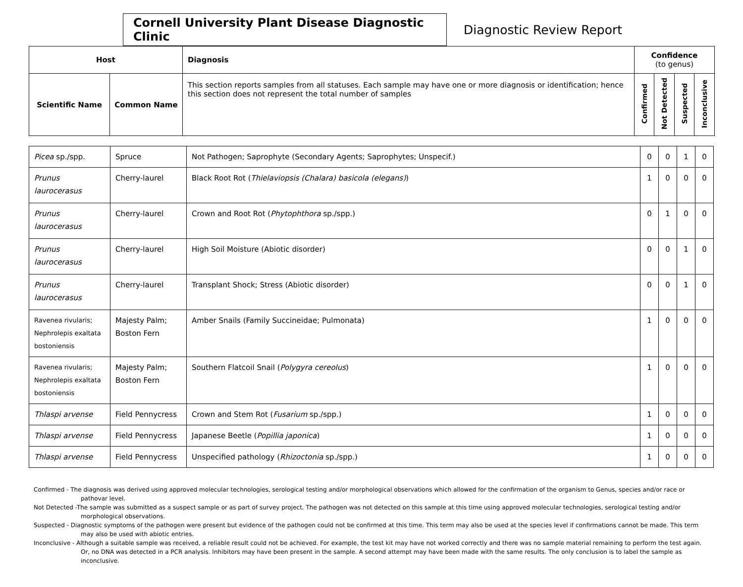Cornell University Plant Disease Diagnostic Clinic
Diagnostic Review Report
| Host | | Diagnosis | Confidence (to genus) | | | |
| --- | --- | --- | --- | --- | --- | --- |
| Scientific Name | Common Name | This section reports samples from all statuses. Each sample may have one or more diagnosis or identification; hence this section does not represent the total number of samples | Confirmed | Not Detected | Suspected | Inconclusive |
| Picea sp./spp. | Spruce | Not Pathogen; Saprophyte (Secondary Agents; Saprophytes; Unspecif.) | 0 | 0 | 1 | 0 |
| Prunus laurocerasus | Cherry-laurel | Black Root Rot ( Thielaviopsis (Chalara) basicola (elegans) ) | 1 | 0 | 0 | 0 |
| Prunus laurocerasus | Cherry-laurel | Crown and Root Rot ( Phytophthora sp./spp.) | 0 | 1 | 0 | 0 |
| Prunus laurocerasus | Cherry-laurel | High Soil Moisture (Abiotic disorder) | 0 | 0 | 1 | 0 |
| Prunus laurocerasus | Cherry-laurel | Transplant Shock; Stress (Abiotic disorder) | 0 | 0 | 1 | 0 |
| Ravenea rivularis; Nephrolepis exaltata bostoniensis | Majesty Palm; Boston Fern | Amber Snails (Family Succineidae; Pulmonata) | 1 | 0 | 0 | 0 |
| Ravenea rivularis; Nephrolepis exaltata bostoniensis | Majesty Palm; Boston Fern | Southern Flatcoil Snail ( Polygyra cereolus ) | 1 | 0 | 0 | 0 |
| Thlaspi arvense | Field Pennycress | Crown and Stem Rot ( Fusarium sp./spp.) | 1 | 0 | 0 | 0 |
| Thlaspi arvense | Field Pennycress | Japanese Beetle ( Popillia japonica ) | 1 | 0 | 0 | 0 |
| Thlaspi arvense | Field Pennycress | Unspecified pathology ( Rhizoctonia sp./spp.) | 1 | 0 | 0 | 0 |
Confirmed - The diagnosis was derived using approved molecular technologies, serological testing and/or morphological observations which allowed for the confirmation of the organism to Genus, species and/or race or pathovar level.
Not Detected -The sample was submitted as a suspect sample or as part of survey project. The pathogen was not detected on this sample at this time using approved molecular technologies, serological testing and/or morphological observations.
Suspected - Diagnostic symptoms of the pathogen were present but evidence of the pathogen could not be confirmed at this time. This term may also be used at the species level if confirmations cannot be made. This term may also be used with abiotic entries.
Inconclusive - Although a suitable sample was received, a reliable result could not be achieved. For example, the test kit may have not worked correctly and there was no sample material remaining to perform the test again. Or, no DNA was detected in a PCR analysis. Inhibitors may have been present in the sample. A second attempt may have been made with the same results. The only conclusion is to label the sample as inconclusive.